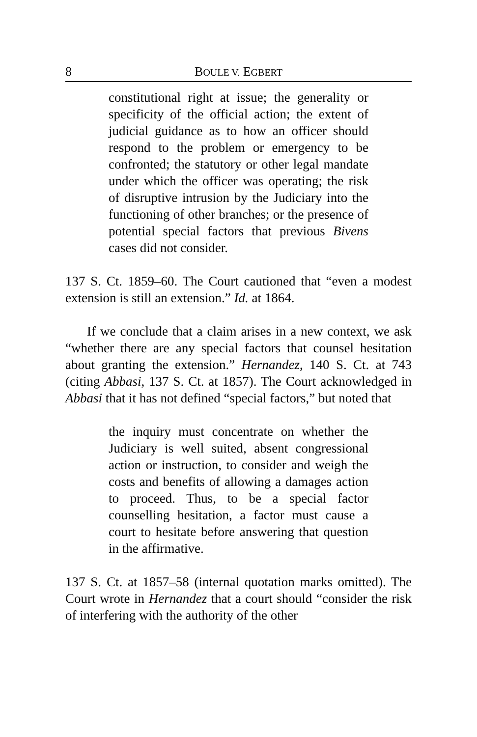8 BOULE V. EGBERT
constitutional right at issue; the generality or specificity of the official action; the extent of judicial guidance as to how an officer should respond to the problem or emergency to be confronted; the statutory or other legal mandate under which the officer was operating; the risk of disruptive intrusion by the Judiciary into the functioning of other branches; or the presence of potential special factors that previous Bivens cases did not consider.
137 S. Ct. 1859–60. The Court cautioned that “even a modest extension is still an extension.” Id. at 1864.
If we conclude that a claim arises in a new context, we ask “whether there are any special factors that counsel hesitation about granting the extension.” Hernandez, 140 S. Ct. at 743 (citing Abbasi, 137 S. Ct. at 1857). The Court acknowledged in Abbasi that it has not defined “special factors,” but noted that
the inquiry must concentrate on whether the Judiciary is well suited, absent congressional action or instruction, to consider and weigh the costs and benefits of allowing a damages action to proceed. Thus, to be a special factor counselling hesitation, a factor must cause a court to hesitate before answering that question in the affirmative.
137 S. Ct. at 1857–58 (internal quotation marks omitted). The Court wrote in Hernandez that a court should “consider the risk of interfering with the authority of the other